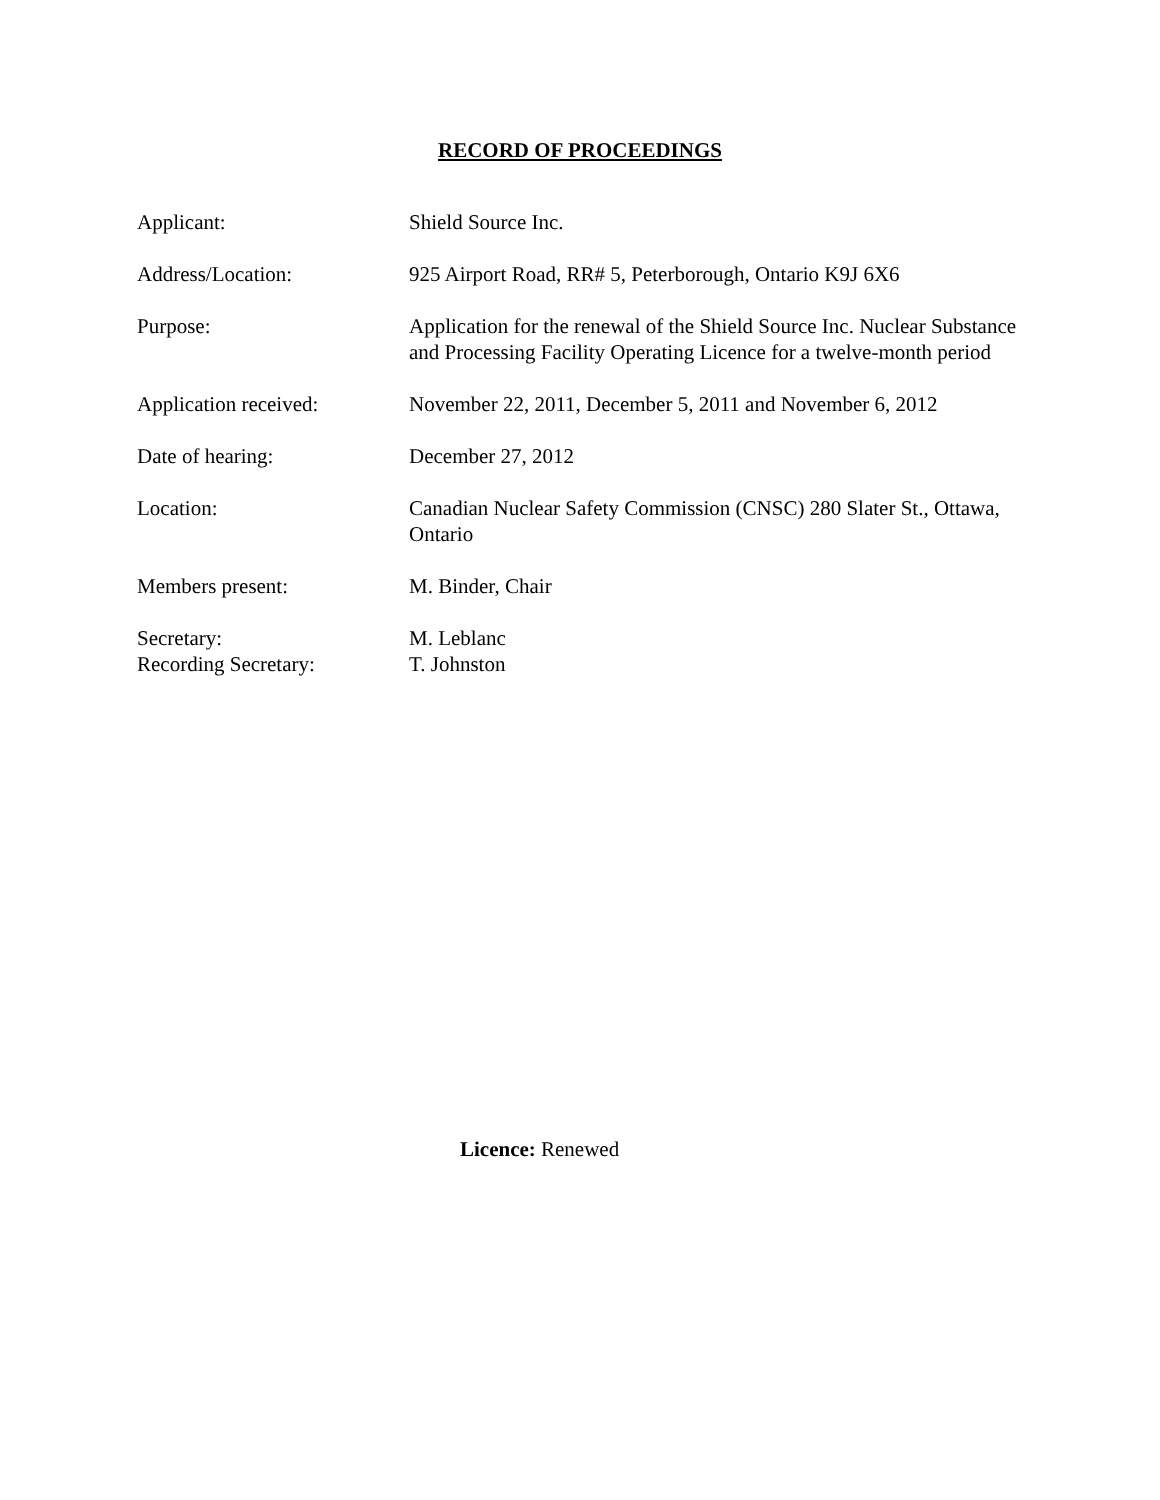RECORD OF PROCEEDINGS
Applicant: Shield Source Inc.
Address/Location: 925 Airport Road, RR# 5, Peterborough, Ontario K9J 6X6
Purpose: Application for the renewal of the Shield Source Inc. Nuclear Substance and Processing Facility Operating Licence for a twelve-month period
Application received: November 22, 2011, December 5, 2011 and November 6, 2012
Date of hearing: December 27, 2012
Location: Canadian Nuclear Safety Commission (CNSC) 280 Slater St., Ottawa, Ontario
Members present: M. Binder, Chair
Secretary:
Recording Secretary:
M. Leblanc
T. Johnston
Licence: Renewed